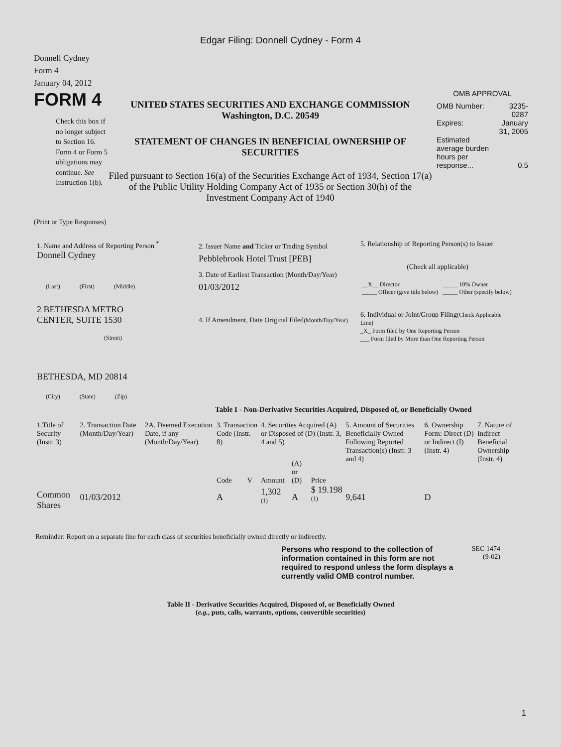Edgar Filing: Donnell Cydney - Form 4
Donnell Cydney
Form 4
January 04, 2012
FORM 4
Check this box if no longer subject to Section 16. Form 4 or Form 5 obligations may continue. See Instruction 1(b).
UNITED STATES SECURITIES AND EXCHANGE COMMISSION
Washington, D.C. 20549
STATEMENT OF CHANGES IN BENEFICIAL OWNERSHIP OF SECURITIES
Filed pursuant to Section 16(a) of the Securities Exchange Act of 1934, Section 17(a) of the Public Utility Holding Company Act of 1935 or Section 30(h) of the Investment Company Act of 1940
OMB APPROVAL
| OMB Number: | 3235-0287 |
| Expires: | January 31, 2005 |
| Estimated average burden hours per response... | 0.5 |
(Print or Type Responses)
1. Name and Address of Reporting Person <sup>*</sup>
Donnell Cydney
(Last) (First) (Middle)
2 BETHESDA METRO
CENTER, SUITE 1530
(Street)
BETHESDA, MD 20814
(City) (State) (Zip)
2. Issuer Name and Ticker or Trading Symbol
Pebblebrook Hotel Trust [PEB]
3. Date of Earliest Transaction (Month/Day/Year)
01/03/2012
4. If Amendment, Date Original Filed(Month/Day/Year)
5. Relationship of Reporting Person(s) to Issuer
(Check all applicable)
| __X__ Director | _____ 10% Owner |
| _____ Officer (give title below) | _____ Other (specify below) |
6. Individual or Joint/Group Filing(Check Applicable Line)
_X_ Form filed by One Reporting Person
___ Form filed by More than One Reporting Person
Table I - Non-Derivative Securities Acquired, Disposed of, or Beneficially Owned
| 1.Title of Security (Instr. 3) | 2. Transaction Date (Month/Day/Year) | 2A. Deemed Execution Date, if any (Month/Day/Year) | 3. Transaction Code (Instr. 8) | | 4. Securities Acquired (A) or Disposed of (D) (Instr. 3, 4 and 5) | | | 5. Amount of Securities Beneficially Owned Following Reported Transaction(s) (Instr. 3 and 4) | 6. Ownership Form: Direct (D) or Indirect (I) (Instr. 4) | 7. Nature of Indirect Beneficial Ownership (Instr. 4) |
| --- | --- | --- | --- | --- | --- | --- | --- | --- | --- | --- |
| | | | Code | V | Amount | (A) or (D) | Price | | | |
| Common Shares | 01/03/2012 | | A | | 1,302 <sup>(1)</sup> | A | $ 19.198 <sup>(1)</sup> | 9,641 | D | |
Reminder: Report on a separate line for each class of securities beneficially owned directly or indirectly.
Persons who respond to the collection of information contained in this form are not required to respond unless the form displays a currently valid OMB control number.
SEC 1474
(9-02)
Table II - Derivative Securities Acquired, Disposed of, or Beneficially Owned
(e.g., puts, calls, warrants, options, convertible securities)
1